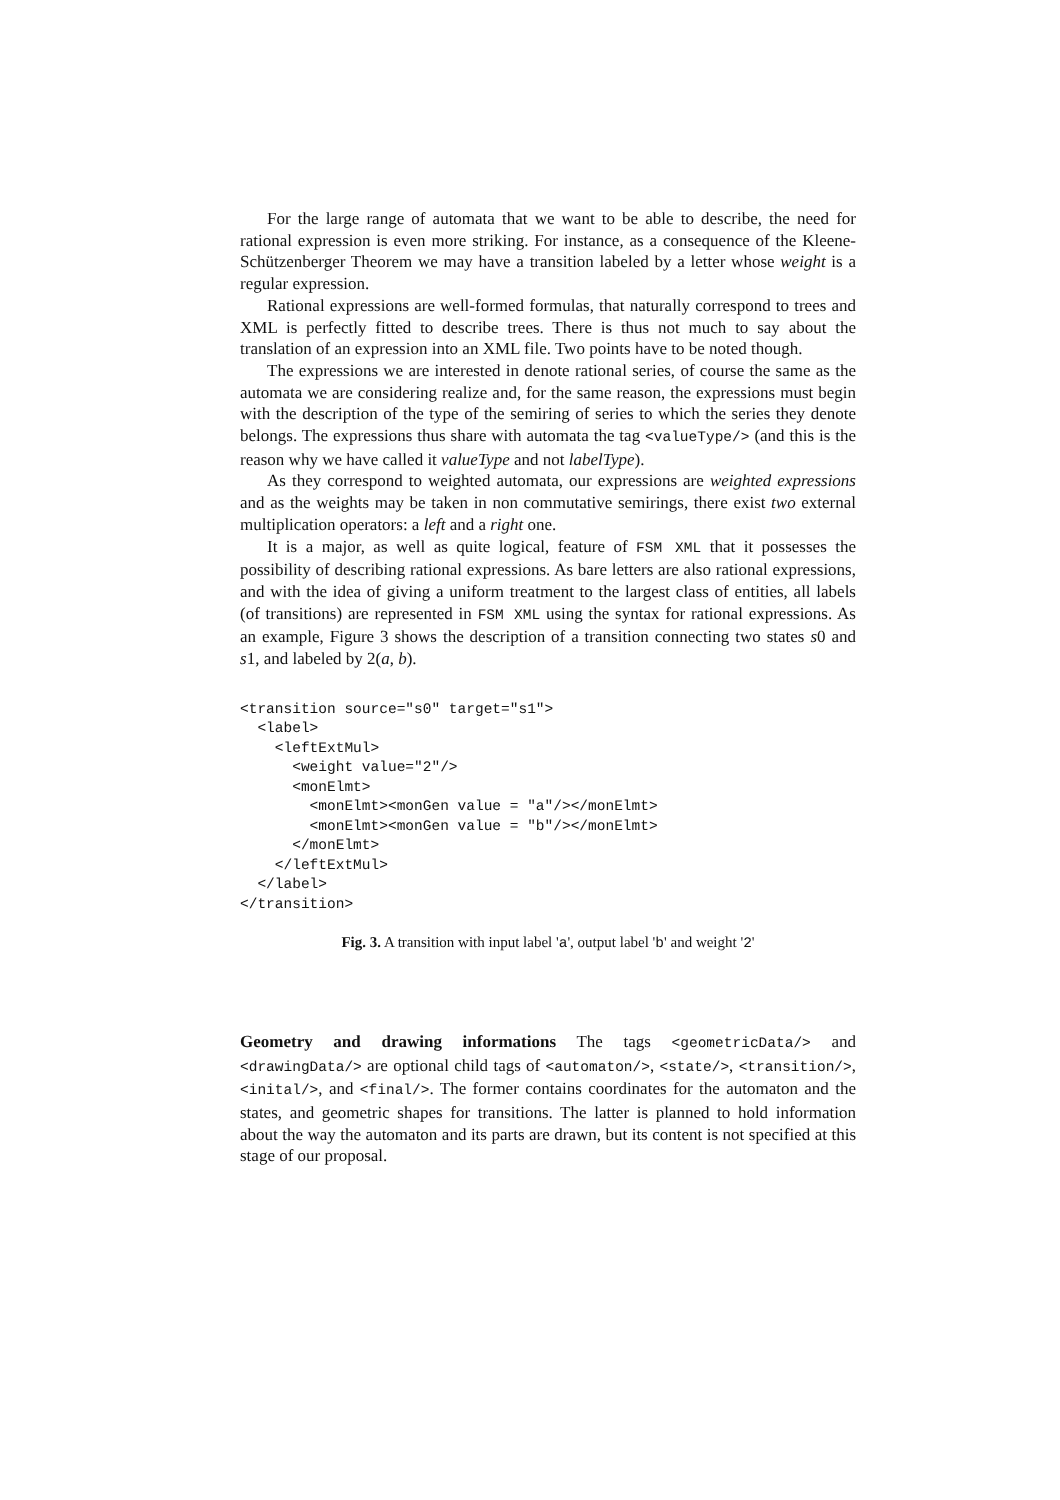For the large range of automata that we want to be able to describe, the need for rational expression is even more striking. For instance, as a consequence of the Kleene-Schützenberger Theorem we may have a transition labeled by a letter whose weight is a regular expression.
Rational expressions are well-formed formulas, that naturally correspond to trees and XML is perfectly fitted to describe trees. There is thus not much to say about the translation of an expression into an XML file. Two points have to be noted though.
The expressions we are interested in denote rational series, of course the same as the automata we are considering realize and, for the same reason, the expressions must begin with the description of the type of the semiring of series to which the series they denote belongs. The expressions thus share with automata the tag <valueType/> (and this is the reason why we have called it valueType and not labelType).
As they correspond to weighted automata, our expressions are weighted expressions and as the weights may be taken in non commutative semirings, there exist two external multiplication operators: a left and a right one.
It is a major, as well as quite logical, feature of FSM XML that it possesses the possibility of describing rational expressions. As bare letters are also rational expressions, and with the idea of giving a uniform treatment to the largest class of entities, all labels (of transitions) are represented in FSM XML using the syntax for rational expressions. As an example, Figure 3 shows the description of a transition connecting two states s0 and s1, and labeled by 2(a, b).
<transition source="s0" target="s1">
  <label>
    <leftExtMul>
      <weight value="2"/>
      <monElmt>
        <monElmt><monGen value = "a"/></monElmt>
        <monElmt><monGen value = "b"/></monElmt>
      </monElmt>
    </leftExtMul>
  </label>
</transition>
Fig. 3. A transition with input label 'a', output label 'b' and weight '2'
Geometry and drawing informations The tags <geometricData/> and <drawingData/> are optional child tags of <automaton/>, <state/>, <transition/>, <inital/>, and <final/>. The former contains coordinates for the automaton and the states, and geometric shapes for transitions. The latter is planned to hold information about the way the automaton and its parts are drawn, but its content is not specified at this stage of our proposal.